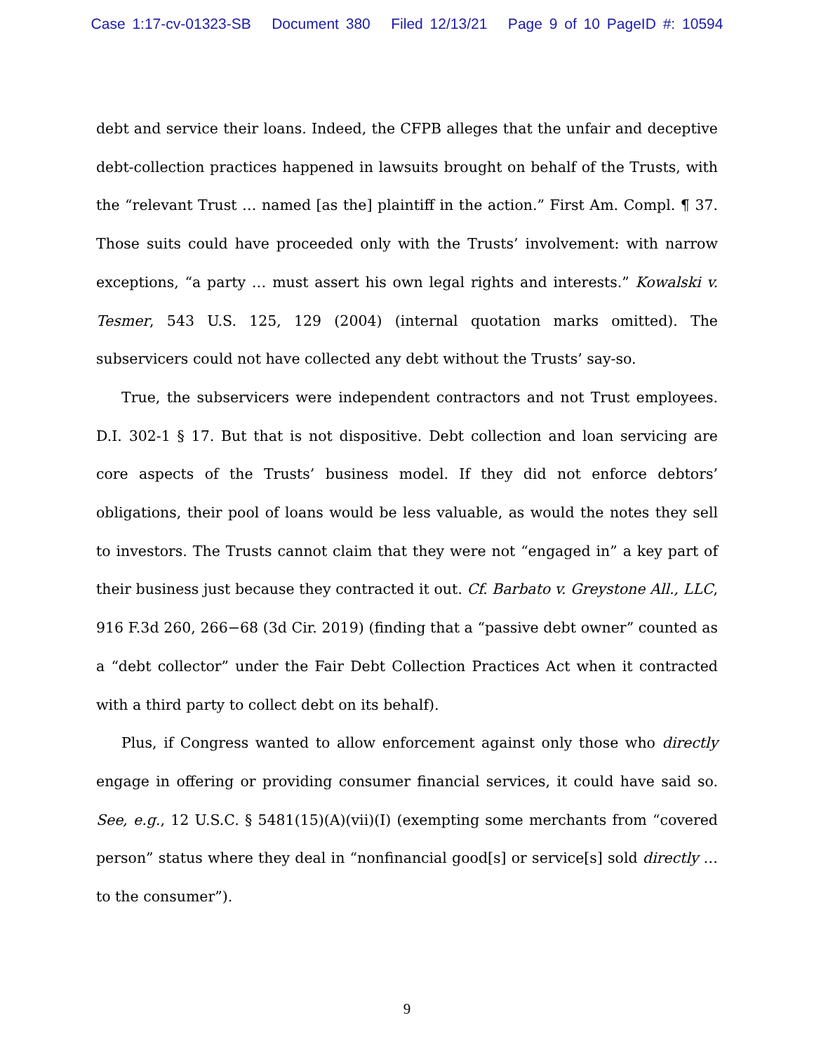Case 1:17-cv-01323-SB Document 380 Filed 12/13/21 Page 9 of 10 PageID #: 10594
debt and service their loans. Indeed, the CFPB alleges that the unfair and deceptive debt-collection practices happened in lawsuits brought on behalf of the Trusts, with the “relevant Trust … named [as the] plaintiff in the action.” First Am. Compl. ¶ 37. Those suits could have proceeded only with the Trusts’ involvement: with narrow exceptions, “a party … must assert his own legal rights and interests.” Kowalski v. Tesmer, 543 U.S. 125, 129 (2004) (internal quotation marks omitted). The subservicers could not have collected any debt without the Trusts’ say-so.
True, the subservicers were independent contractors and not Trust employees. D.I. 302-1 § 17. But that is not dispositive. Debt collection and loan servicing are core aspects of the Trusts’ business model. If they did not enforce debtors’ obligations, their pool of loans would be less valuable, as would the notes they sell to investors. The Trusts cannot claim that they were not “engaged in” a key part of their business just because they contracted it out. Cf. Barbato v. Greystone All., LLC, 916 F.3d 260, 266−68 (3d Cir. 2019) (finding that a “passive debt owner” counted as a “debt collector” under the Fair Debt Collection Practices Act when it contracted with a third party to collect debt on its behalf).
Plus, if Congress wanted to allow enforcement against only those who directly engage in offering or providing consumer financial services, it could have said so. See, e.g., 12 U.S.C. § 5481(15)(A)(vii)(I) (exempting some merchants from “covered person” status where they deal in “nonfinancial good[s] or service[s] sold directly … to the consumer”).
9